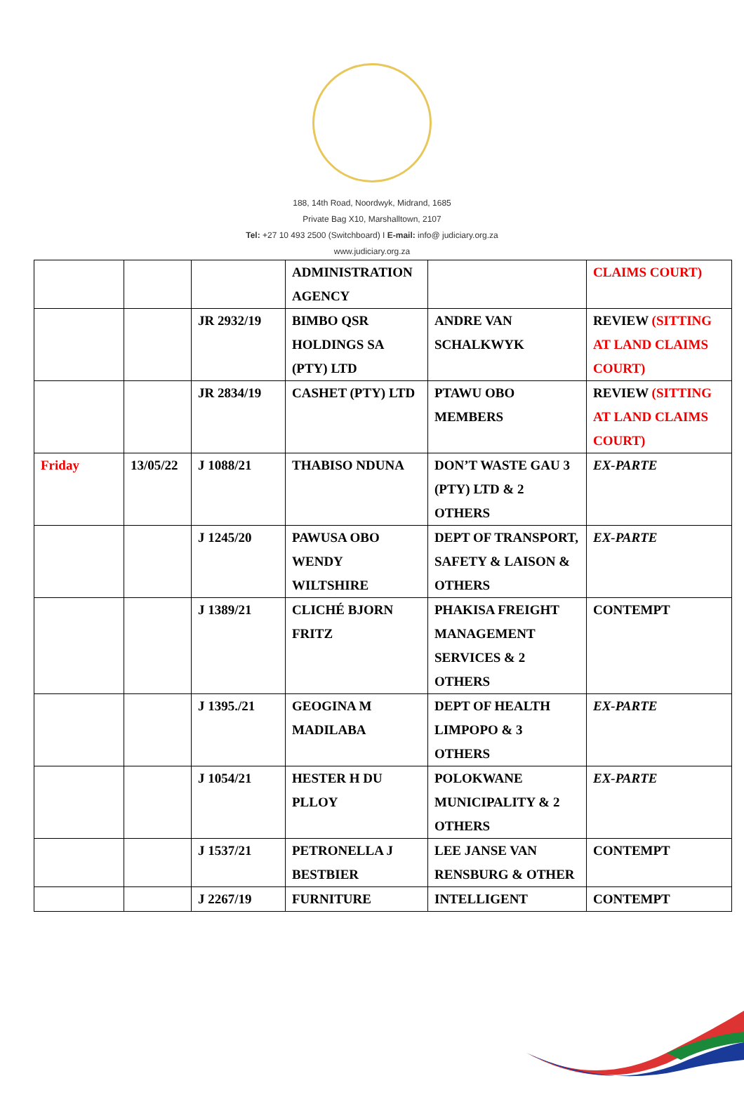188, 14th Road, Noordwyk, Midrand, 1685
Private Bag X10, Marshalltown, 2107
Tel: +27 10 493 2500 (Switchboard) I E-mail: info@ judiciary.org.za
www.judiciary.org.za
| | | | ADMINISTRATION AGENCY | | CLAIMS COURT) |
| | | JR 2932/19 | BIMBO QSR HOLDINGS SA (PTY) LTD | ANDRE VAN SCHALKWYK | REVIEW (SITTING AT LAND CLAIMS COURT) |
| | | JR 2834/19 | CASHET (PTY) LTD | PTAWU OBO MEMBERS | REVIEW (SITTING AT LAND CLAIMS COURT) |
| Friday | 13/05/22 | J 1088/21 | THABISO NDUNA | DON’T WASTE GAU 3 (PTY) LTD & 2 OTHERS | EX-PARTE |
| | | J 1245/20 | PAWUSA OBO WENDY WILTSHIRE | DEPT OF TRANSPORT, SAFETY & LAISON & OTHERS | EX-PARTE |
| | | J 1389/21 | CLICHÉ BJORN FRITZ | PHAKISA FREIGHT MANAGEMENT SERVICES & 2 OTHERS | CONTEMPT |
| | | J 1395./21 | GEOGINA M MADILABA | DEPT OF HEALTH LIMPOPO & 3 OTHERS | EX-PARTE |
| | | J 1054/21 | HESTER H DU PLLOY | POLOKWANE MUNICIPALITY & 2 OTHERS | EX-PARTE |
| | | J 1537/21 | PETRONELLA J BESTBIER | LEE JANSE VAN RENSBURG & OTHER | CONTEMPT |
| | | J 2267/19 | FURNITURE | INTELLIGENT | CONTEMPT |